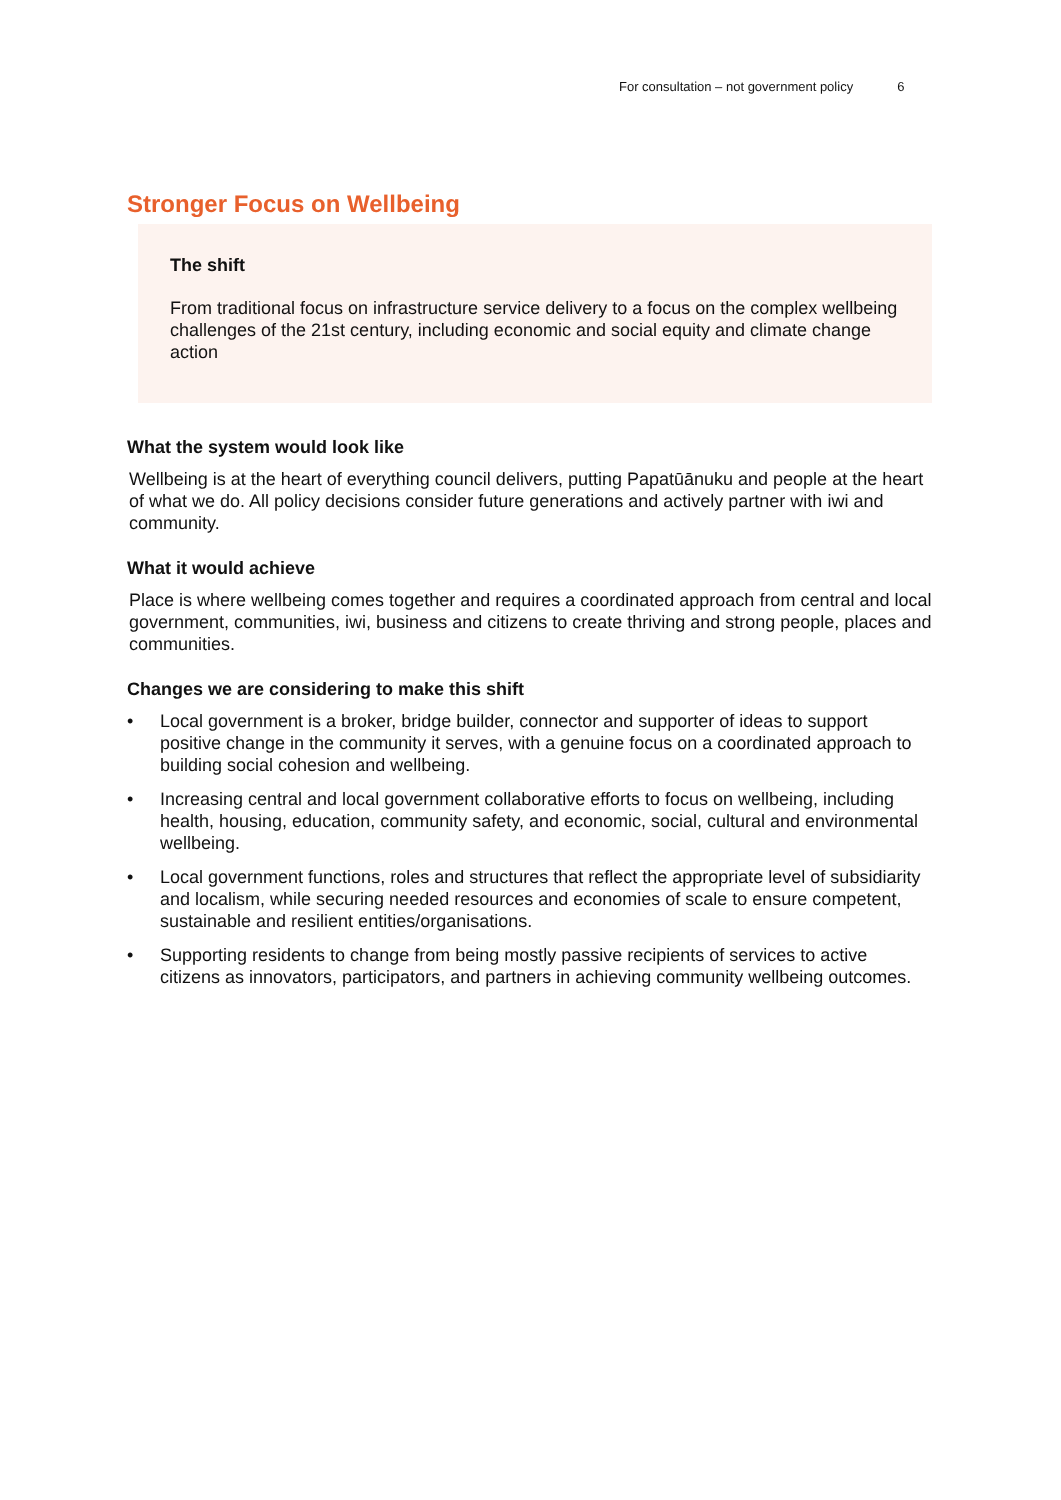For consultation – not government policy 6
Stronger Focus on Wellbeing
The shift
From traditional focus on infrastructure service delivery to a focus on the complex wellbeing challenges of the 21st century, including economic and social equity and climate change action
What the system would look like
Wellbeing is at the heart of everything council delivers, putting Papatūānuku and people at the heart of what we do. All policy decisions consider future generations and actively partner with iwi and community.
What it would achieve
Place is where wellbeing comes together and requires a coordinated approach from central and local government, communities, iwi, business and citizens to create thriving and strong people, places and communities.
Changes we are considering to make this shift
• Local government is a broker, bridge builder, connector and supporter of ideas to support positive change in the community it serves, with a genuine focus on a coordinated approach to building social cohesion and wellbeing.
• Increasing central and local government collaborative efforts to focus on wellbeing, including health, housing, education, community safety, and economic, social, cultural and environmental wellbeing.
• Local government functions, roles and structures that reflect the appropriate level of subsidiarity and localism, while securing needed resources and economies of scale to ensure competent, sustainable and resilient entities/organisations.
• Supporting residents to change from being mostly passive recipients of services to active citizens as innovators, participators, and partners in achieving community wellbeing outcomes.